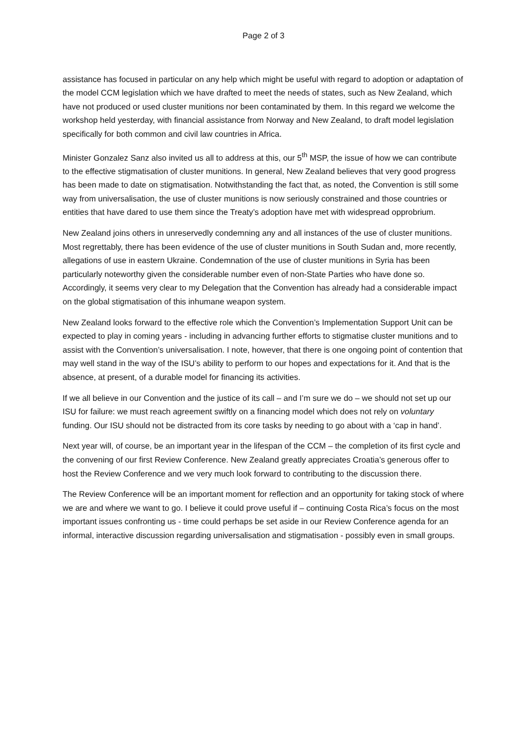Page 2 of 3
assistance has focused in particular on any help which might be useful with regard to adoption or adaptation of the model CCM legislation which we have drafted to meet the needs of states, such as New Zealand, which have not produced or used cluster munitions nor been contaminated by them. In this regard we welcome the workshop held yesterday, with financial assistance from Norway and New Zealand, to draft model legislation specifically for both common and civil law countries in Africa.
Minister Gonzalez Sanz also invited us all to address at this, our 5<sup>th</sup> MSP, the issue of how we can contribute to the effective stigmatisation of cluster munitions. In general, New Zealand believes that very good progress has been made to date on stigmatisation. Notwithstanding the fact that, as noted, the Convention is still some way from universalisation, the use of cluster munitions is now seriously constrained and those countries or entities that have dared to use them since the Treaty’s adoption have met with widespread opprobrium.
New Zealand joins others in unreservedly condemning any and all instances of the use of cluster munitions. Most regrettably, there has been evidence of the use of cluster munitions in South Sudan and, more recently, allegations of use in eastern Ukraine. Condemnation of the use of cluster munitions in Syria has been particularly noteworthy given the considerable number even of non-State Parties who have done so. Accordingly, it seems very clear to my Delegation that the Convention has already had a considerable impact on the global stigmatisation of this inhumane weapon system.
New Zealand looks forward to the effective role which the Convention’s Implementation Support Unit can be expected to play in coming years - including in advancing further efforts to stigmatise cluster munitions and to assist with the Convention’s universalisation. I note, however, that there is one ongoing point of contention that may well stand in the way of the ISU’s ability to perform to our hopes and expectations for it. And that is the absence, at present, of a durable model for financing its activities.
If we all believe in our Convention and the justice of its call – and I’m sure we do – we should not set up our ISU for failure: we must reach agreement swiftly on a financing model which does not rely on voluntary funding. Our ISU should not be distracted from its core tasks by needing to go about with a ‘cap in hand’.
Next year will, of course, be an important year in the lifespan of the CCM – the completion of its first cycle and the convening of our first Review Conference. New Zealand greatly appreciates Croatia’s generous offer to host the Review Conference and we very much look forward to contributing to the discussion there.
The Review Conference will be an important moment for reflection and an opportunity for taking stock of where we are and where we want to go. I believe it could prove useful if – continuing Costa Rica’s focus on the most important issues confronting us - time could perhaps be set aside in our Review Conference agenda for an informal, interactive discussion regarding universalisation and stigmatisation - possibly even in small groups.